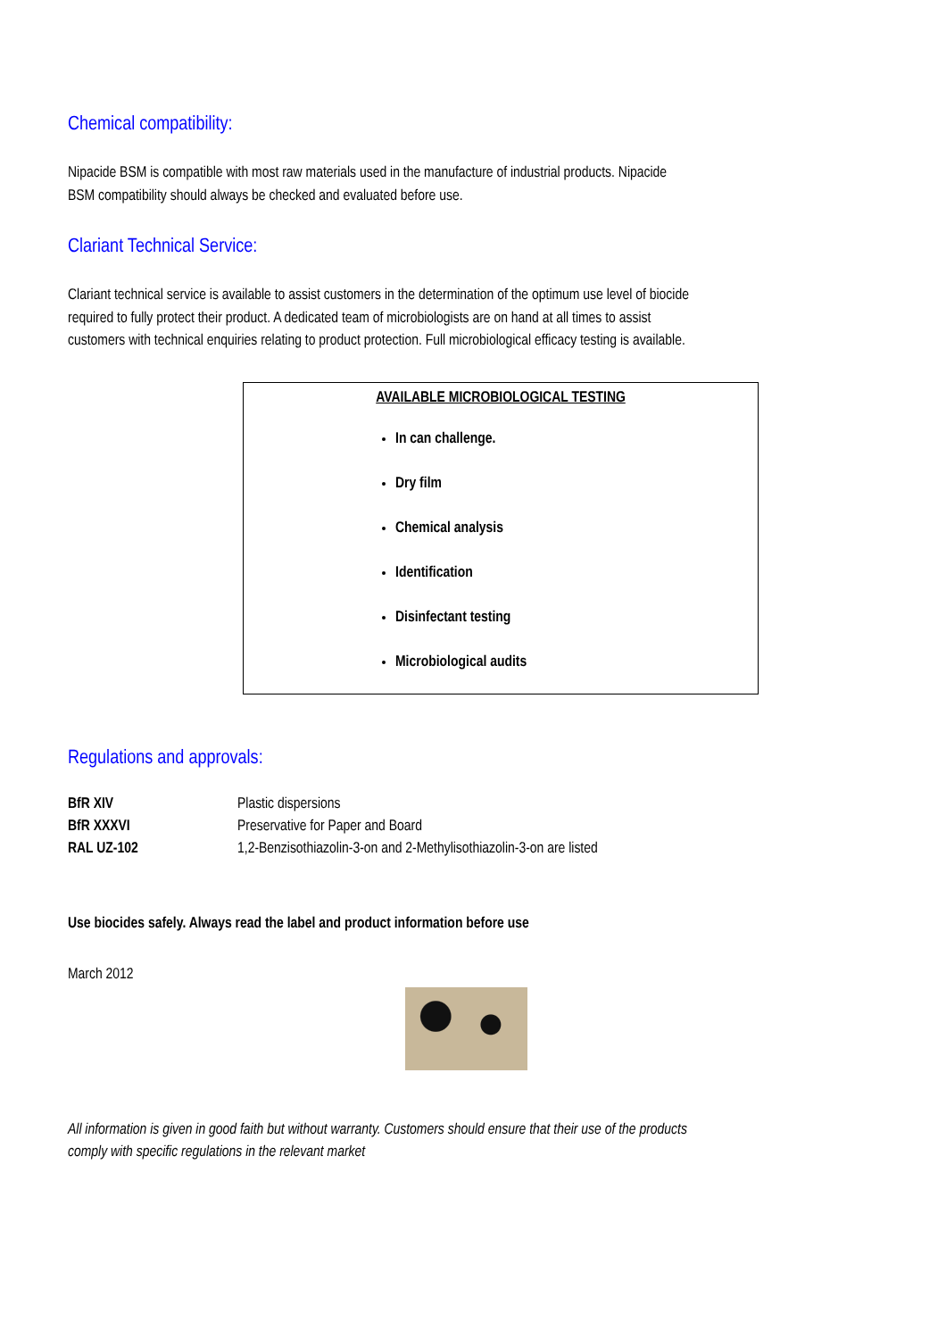Chemical compatibility:
Nipacide BSM is compatible with most raw materials used in the manufacture of industrial products. Nipacide BSM compatibility should always be checked and evaluated before use.
Clariant Technical Service:
Clariant technical service is available to assist customers in the determination of the optimum use level of biocide required to fully protect their product. A dedicated team of microbiologists are on hand at all times to assist customers with technical enquiries relating to product protection. Full microbiological efficacy testing is available.
AVAILABLE MICROBIOLOGICAL TESTING
In can challenge.
Dry film
Chemical analysis
Identification
Disinfectant testing
Microbiological audits
Regulations and approvals:
| BfR XIV | Plastic dispersions |
| BfR XXXVI | Preservative for Paper and Board |
| RAL UZ-102 | 1,2-Benzisothiazolin-3-on and 2-Methylisothiazolin-3-on are listed |
Use biocides safely. Always read the label and product information before use
March 2012
All information is given in good faith but without warranty. Customers should ensure that their use of the products comply with specific regulations in the relevant market